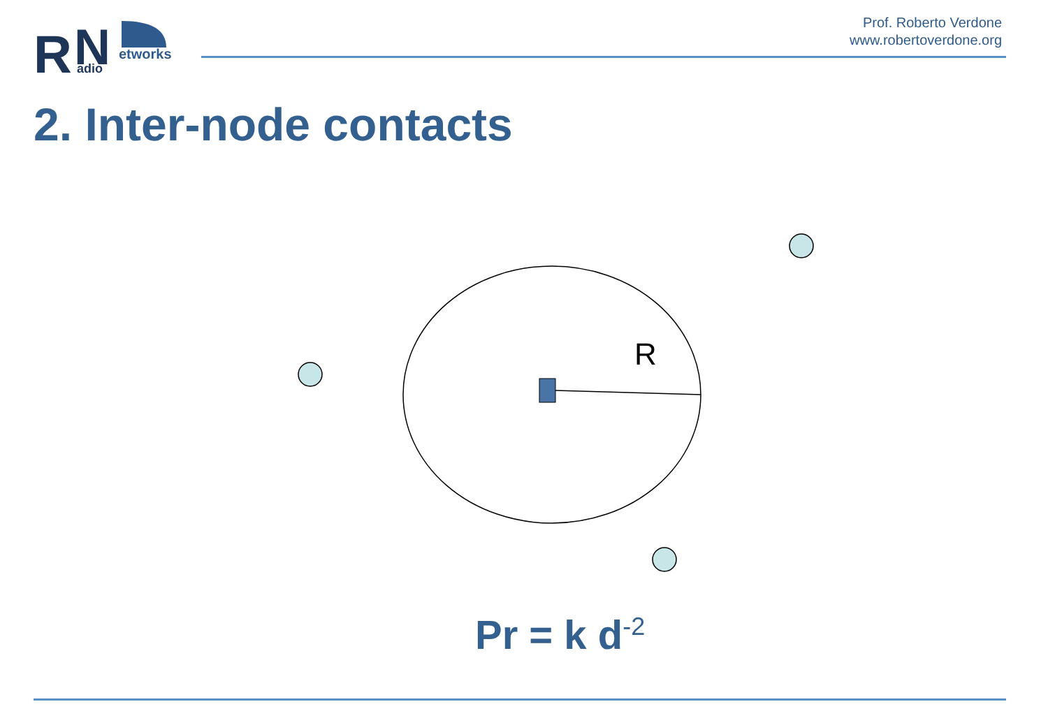R
N
etworks
adio
Prof. Roberto Verdone
www.robertoverdone.org
2. Inter-node contacts
R
Pr = k d<sup>-2</sup>